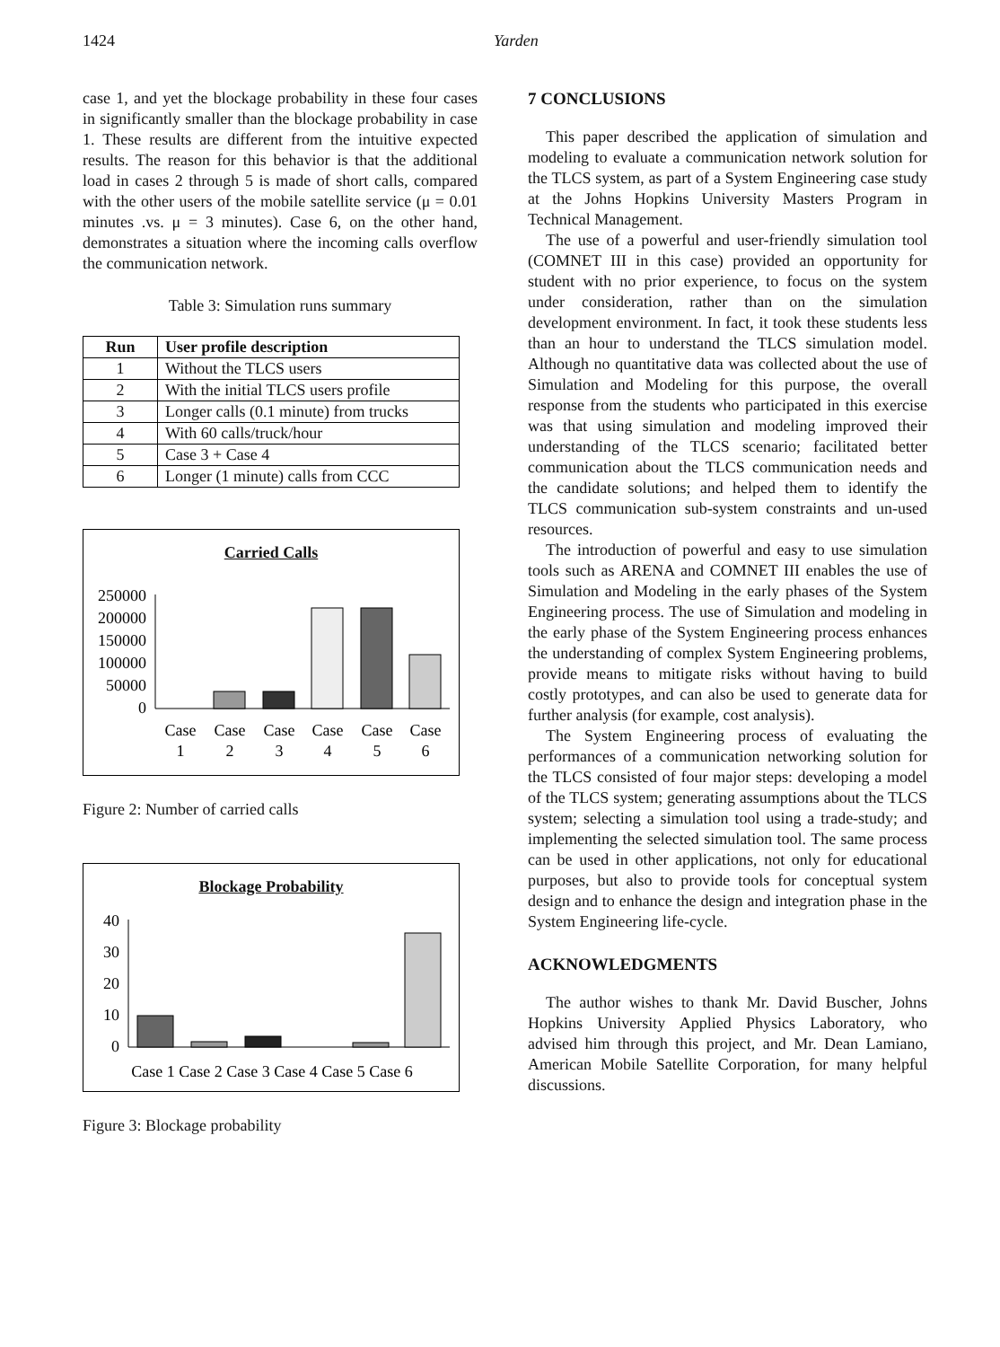1424 Yarden
case 1, and yet the blockage probability in these four cases in significantly smaller than the blockage probability in case 1. These results are different from the intuitive expected results. The reason for this behavior is that the additional load in cases 2 through 5 is made of short calls, compared with the other users of the mobile satellite service (μ = 0.01 minutes .vs. μ = 3 minutes). Case 6, on the other hand, demonstrates a situation where the incoming calls overflow the communication network.
Table 3: Simulation runs summary
| Run | User profile description |
| --- | --- |
| 1 | Without the TLCS users |
| 2 | With the initial TLCS users profile |
| 3 | Longer calls (0.1 minute) from trucks |
| 4 | With 60 calls/truck/hour |
| 5 | Case 3 + Case 4 |
| 6 | Longer (1 minute) calls from CCC |
Carried Calls
250000
200000
150000
100000
50000
0
Case
Case
Case
Case
Case
Case
1
2
3
4
5
6
Figure 2: Number of carried calls
Blockage Probability
40
30
20
10
0
Case 1 Case 2 Case 3 Case 4 Case 5 Case 6
Figure 3: Blockage probability
7 CONCLUSIONS
This paper described the application of simulation and modeling to evaluate a communication network solution for the TLCS system, as part of a System Engineering case study at the Johns Hopkins University Masters Program in Technical Management.
The use of a powerful and user-friendly simulation tool (COMNET III in this case) provided an opportunity for student with no prior experience, to focus on the system under consideration, rather than on the simulation development environment. In fact, it took these students less than an hour to understand the TLCS simulation model. Although no quantitative data was collected about the use of Simulation and Modeling for this purpose, the overall response from the students who participated in this exercise was that using simulation and modeling improved their understanding of the TLCS scenario; facilitated better communication about the TLCS communication needs and the candidate solutions; and helped them to identify the TLCS communication sub-system constraints and un-used resources.
The introduction of powerful and easy to use simulation tools such as ARENA and COMNET III enables the use of Simulation and Modeling in the early phases of the System Engineering process. The use of Simulation and modeling in the early phase of the System Engineering process enhances the understanding of complex System Engineering problems, provide means to mitigate risks without having to build costly prototypes, and can also be used to generate data for further analysis (for example, cost analysis).
The System Engineering process of evaluating the performances of a communication networking solution for the TLCS consisted of four major steps: developing a model of the TLCS system; generating assumptions about the TLCS system; selecting a simulation tool using a trade-study; and implementing the selected simulation tool. The same process can be used in other applications, not only for educational purposes, but also to provide tools for conceptual system design and to enhance the design and integration phase in the System Engineering life-cycle.
ACKNOWLEDGMENTS
The author wishes to thank Mr. David Buscher, Johns Hopkins University Applied Physics Laboratory, who advised him through this project, and Mr. Dean Lamiano, American Mobile Satellite Corporation, for many helpful discussions.